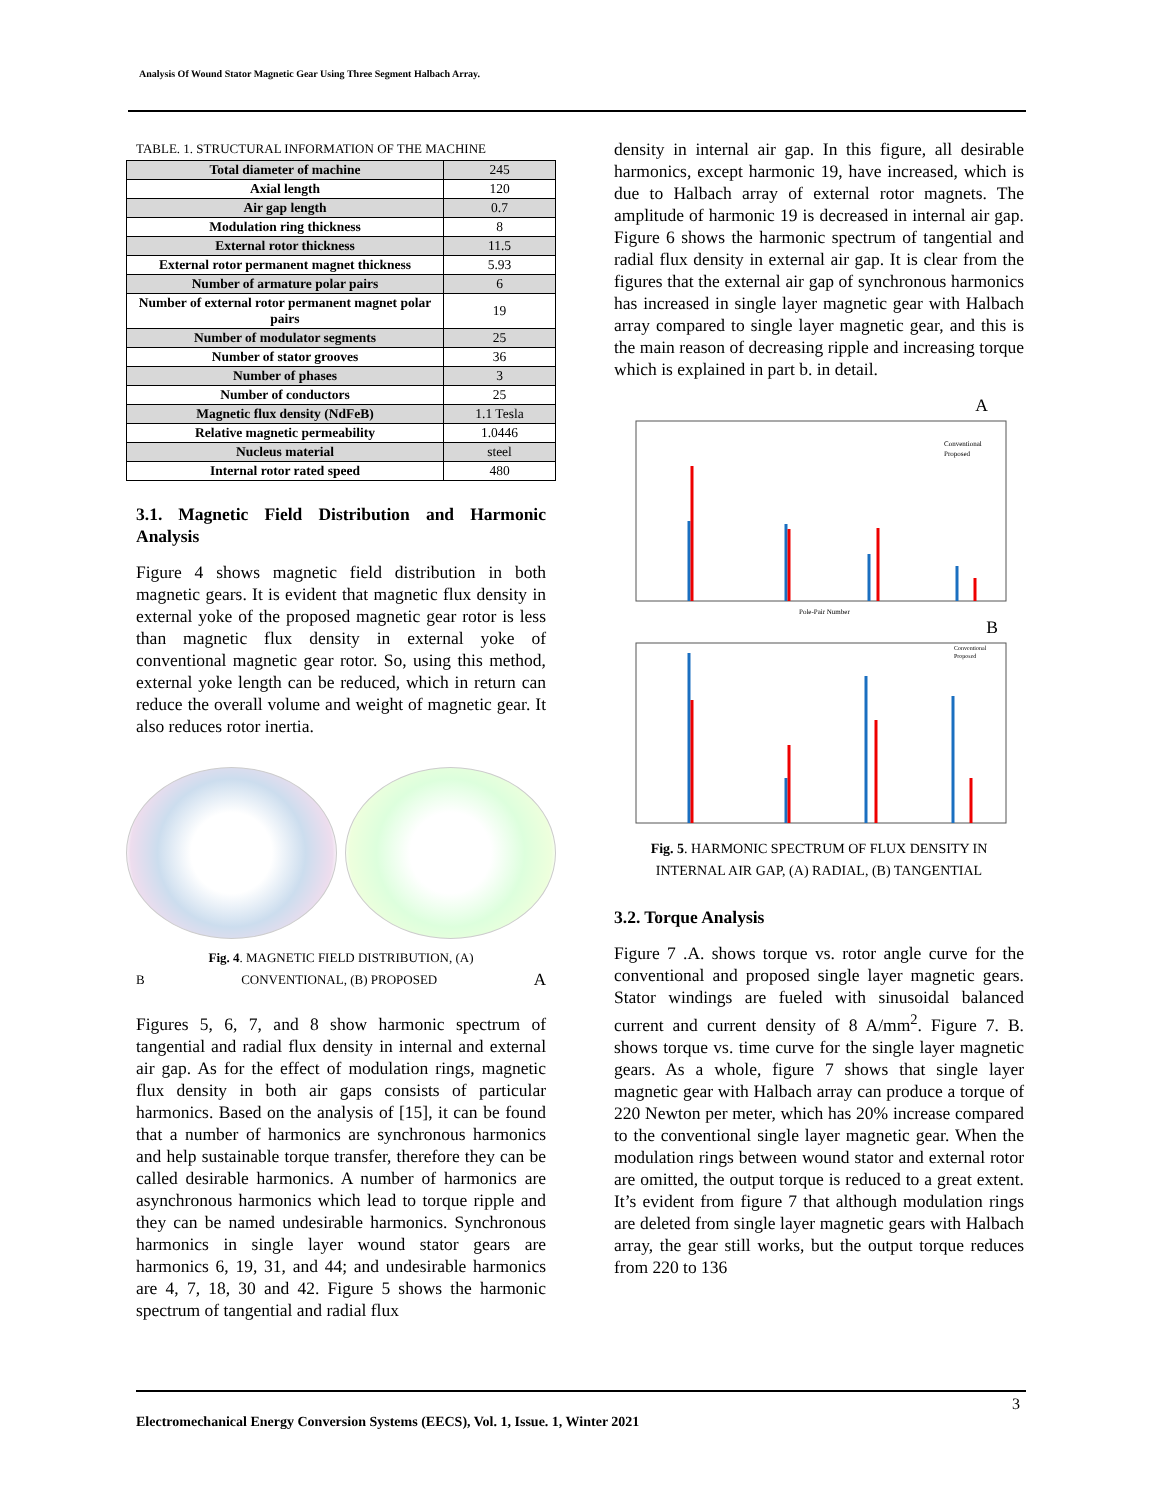Analysis Of Wound Stator Magnetic Gear Using Three Segment Halbach Array.
TABLE. 1. STRUCTURAL INFORMATION OF THE MACHINE
| Total diameter of machine | 245 |
| Axial length | 120 |
| Air gap length | 0.7 |
| Modulation ring thickness | 8 |
| External rotor thickness | 11.5 |
| External rotor permanent magnet thickness | 5.93 |
| Number of armature polar pairs | 6 |
| Number of external rotor permanent magnet polar pairs | 19 |
| Number of modulator segments | 25 |
| Number of stator grooves | 36 |
| Number of phases | 3 |
| Number of conductors | 25 |
| Magnetic flux density (NdFeB) | 1.1 Tesla |
| Relative magnetic permeability | 1.0446 |
| Nucleus material | steel |
| Internal rotor rated speed | 480 |
3.1. Magnetic Field Distribution and Harmonic Analysis
Figure 4 shows magnetic field distribution in both magnetic gears. It is evident that magnetic flux density in external yoke of the proposed magnetic gear rotor is less than magnetic flux density in external yoke of conventional magnetic gear rotor. So, using this method, external yoke length can be reduced, which in return can reduce the overall volume and weight of magnetic gear. It also reduces rotor inertia.
Fig. 4. MAGNETIC FIELD DISTRIBUTION, (A)
B CONVENTIONAL, (B) PROPOSED A
Figures 5, 6, 7, and 8 show harmonic spectrum of tangential and radial flux density in internal and external air gap. As for the effect of modulation rings, magnetic flux density in both air gaps consists of particular harmonics. Based on the analysis of [15], it can be found that a number of harmonics are synchronous harmonics and help sustainable torque transfer, therefore they can be called desirable harmonics. A number of harmonics are asynchronous harmonics which lead to torque ripple and they can be named undesirable harmonics. Synchronous harmonics in single layer wound stator gears are harmonics 6, 19, 31, and 44; and undesirable harmonics are 4, 7, 18, 30 and 42. Figure 5 shows the harmonic spectrum of tangential and radial flux
density in internal air gap. In this figure, all desirable harmonics, except harmonic 19, have increased, which is due to Halbach array of external rotor magnets. The amplitude of harmonic 19 is decreased in internal air gap. Figure 6 shows the harmonic spectrum of tangential and radial flux density in external air gap. It is clear from the figures that the external air gap of synchronous harmonics has increased in single layer magnetic gear with Halbach array compared to single layer magnetic gear, and this is the main reason of decreasing ripple and increasing torque which is explained in part b. in detail.
A
Conventional
Proposed
Pole-Pair Number
B
Conventional
Proposed
Fig. 5. HARMONIC SPECTRUM OF FLUX DENSITY IN
INTERNAL AIR GAP, (A) RADIAL, (B) TANGENTIAL
3.2. Torque Analysis
Figure 7 .A. shows torque vs. rotor angle curve for the conventional and proposed single layer magnetic gears. Stator windings are fueled with sinusoidal balanced current and current density of 8 A/mm<sup>2</sup>. Figure 7. B. shows torque vs. time curve for the single layer magnetic gears. As a whole, figure 7 shows that single layer magnetic gear with Halbach array can produce a torque of 220 Newton per meter, which has 20% increase compared to the conventional single layer magnetic gear. When the modulation rings between wound stator and external rotor are omitted, the output torque is reduced to a great extent. It’s evident from figure 7 that although modulation rings are deleted from single layer magnetic gears with Halbach array, the gear still works, but the output torque reduces from 220 to 136
3
Electromechanical Energy Conversion Systems (EECS), Vol. 1, Issue. 1, Winter 2021